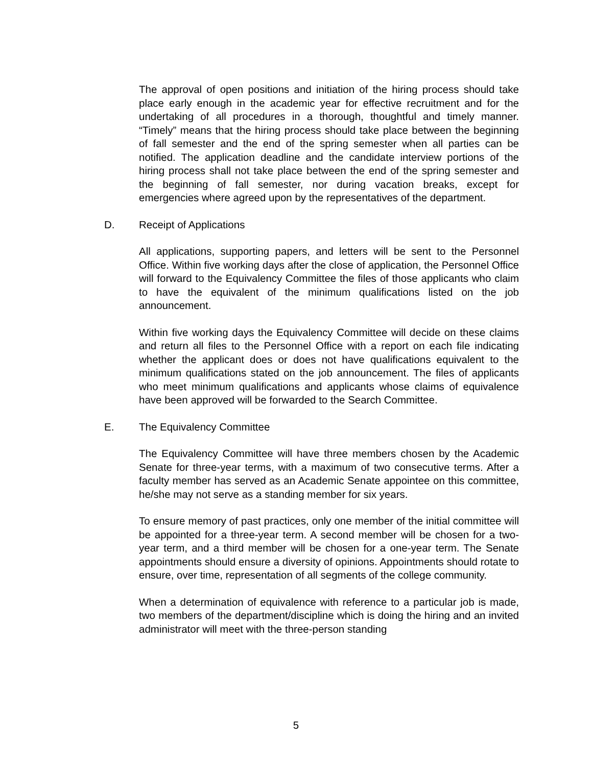The approval of open positions and initiation of the hiring process should take place early enough in the academic year for effective recruitment and for the undertaking of all procedures in a thorough, thoughtful and timely manner. “Timely” means that the hiring process should take place between the beginning of fall semester and the end of the spring semester when all parties can be notified. The application deadline and the candidate interview portions of the hiring process shall not take place between the end of the spring semester and the beginning of fall semester, nor during vacation breaks, except for emergencies where agreed upon by the representatives of the department.
D. Receipt of Applications
All applications, supporting papers, and letters will be sent to the Personnel Office. Within five working days after the close of application, the Personnel Office will forward to the Equivalency Committee the files of those applicants who claim to have the equivalent of the minimum qualifications listed on the job announcement.
Within five working days the Equivalency Committee will decide on these claims and return all files to the Personnel Office with a report on each file indicating whether the applicant does or does not have qualifications equivalent to the minimum qualifications stated on the job announcement. The files of applicants who meet minimum qualifications and applicants whose claims of equivalence have been approved will be forwarded to the Search Committee.
E. The Equivalency Committee
The Equivalency Committee will have three members chosen by the Academic Senate for three-year terms, with a maximum of two consecutive terms. After a faculty member has served as an Academic Senate appointee on this committee, he/she may not serve as a standing member for six years.
To ensure memory of past practices, only one member of the initial committee will be appointed for a three-year term. A second member will be chosen for a two-year term, and a third member will be chosen for a one-year term. The Senate appointments should ensure a diversity of opinions. Appointments should rotate to ensure, over time, representation of all segments of the college community.
When a determination of equivalence with reference to a particular job is made, two members of the department/discipline which is doing the hiring and an invited administrator will meet with the three-person standing
5